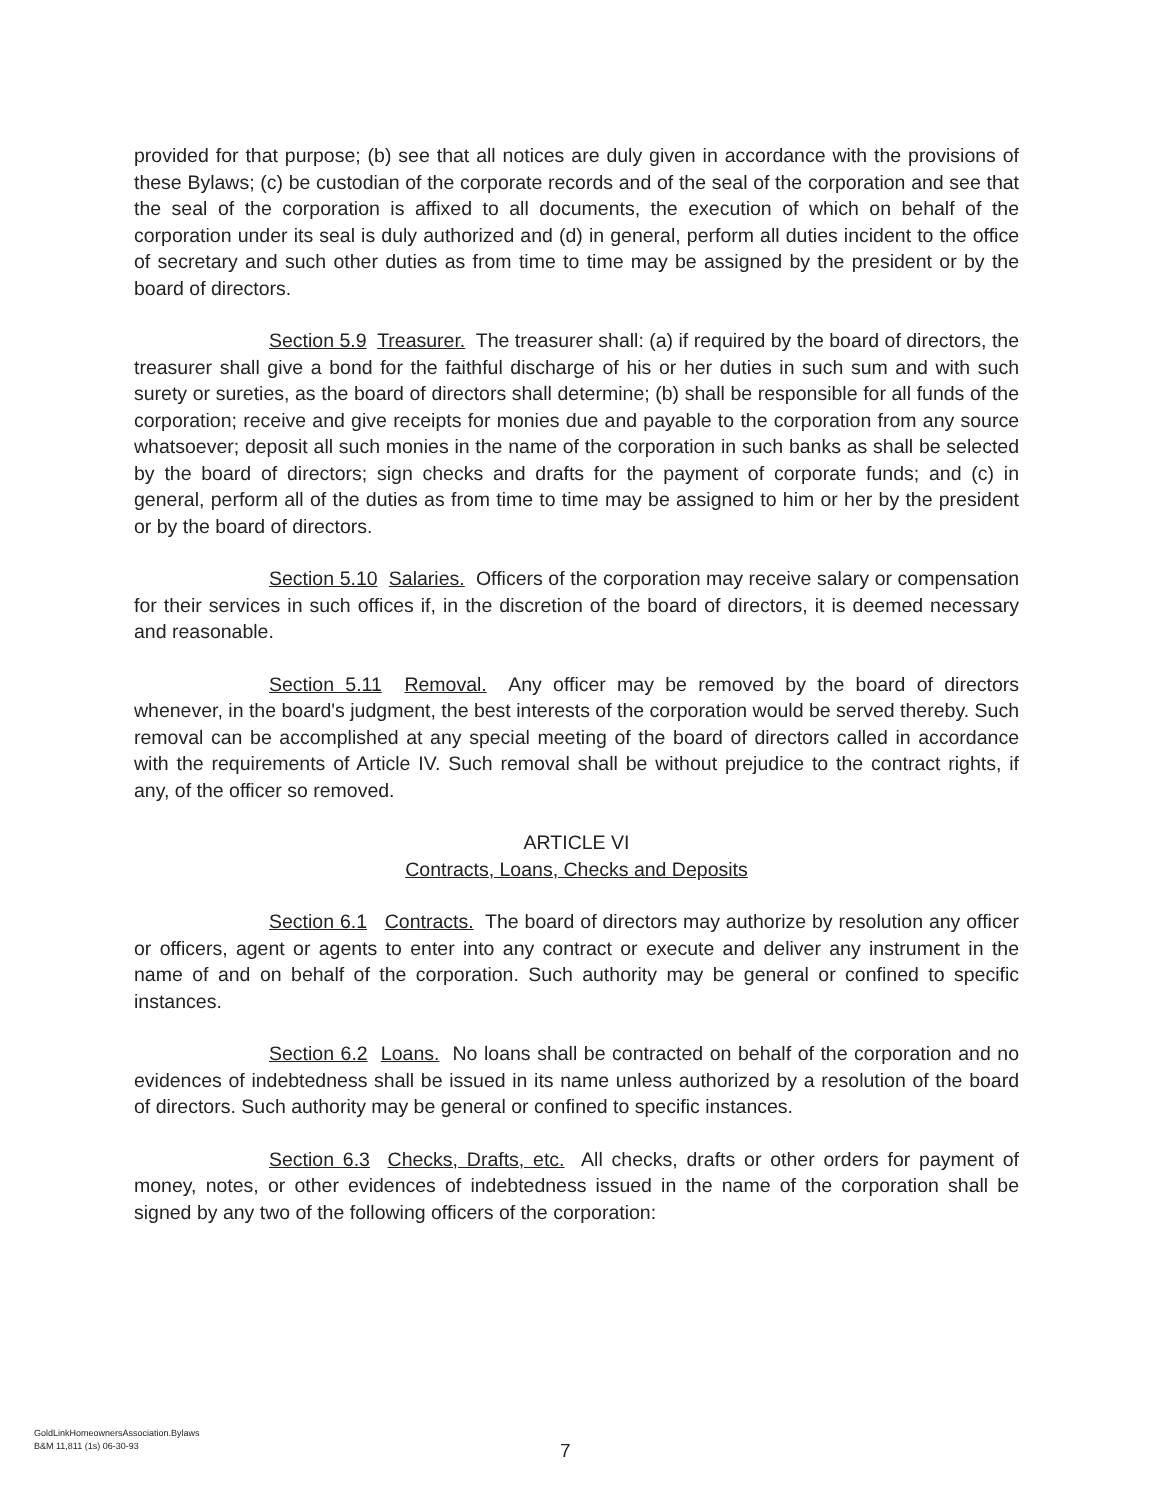provided for that purpose; (b) see that all notices are duly given in accordance with the provisions of these Bylaws; (c) be custodian of the corporate records and of the seal of the corporation and see that the seal of the corporation is affixed to all documents, the execution of which on behalf of the corporation under its seal is duly authorized and (d) in general, perform all duties incident to the office of secretary and such other duties as from time to time may be assigned by the president or by the board of directors.
Section 5.9 Treasurer. The treasurer shall: (a) if required by the board of directors, the treasurer shall give a bond for the faithful discharge of his or her duties in such sum and with such surety or sureties, as the board of directors shall determine; (b) shall be responsible for all funds of the corporation; receive and give receipts for monies due and payable to the corporation from any source whatsoever; deposit all such monies in the name of the corporation in such banks as shall be selected by the board of directors; sign checks and drafts for the payment of corporate funds; and (c) in general, perform all of the duties as from time to time may be assigned to him or her by the president or by the board of directors.
Section 5.10 Salaries. Officers of the corporation may receive salary or compensation for their services in such offices if, in the discretion of the board of directors, it is deemed necessary and reasonable.
Section 5.11 Removal. Any officer may be removed by the board of directors whenever, in the board's judgment, the best interests of the corporation would be served thereby. Such removal can be accomplished at any special meeting of the board of directors called in accordance with the requirements of Article IV. Such removal shall be without prejudice to the contract rights, if any, of the officer so removed.
ARTICLE VI
Contracts, Loans, Checks and Deposits
Section 6.1 Contracts. The board of directors may authorize by resolution any officer or officers, agent or agents to enter into any contract or execute and deliver any instrument in the name of and on behalf of the corporation. Such authority may be general or confined to specific instances.
Section 6.2 Loans. No loans shall be contracted on behalf of the corporation and no evidences of indebtedness shall be issued in its name unless authorized by a resolution of the board of directors. Such authority may be general or confined to specific instances.
Section 6.3 Checks, Drafts, etc. All checks, drafts or other orders for payment of money, notes, or other evidences of indebtedness issued in the name of the corporation shall be signed by any two of the following officers of the corporation:
GoldLinkHomeownersAssociation.Bylaws
B&M 11,811 (1s) 06-30-93
7